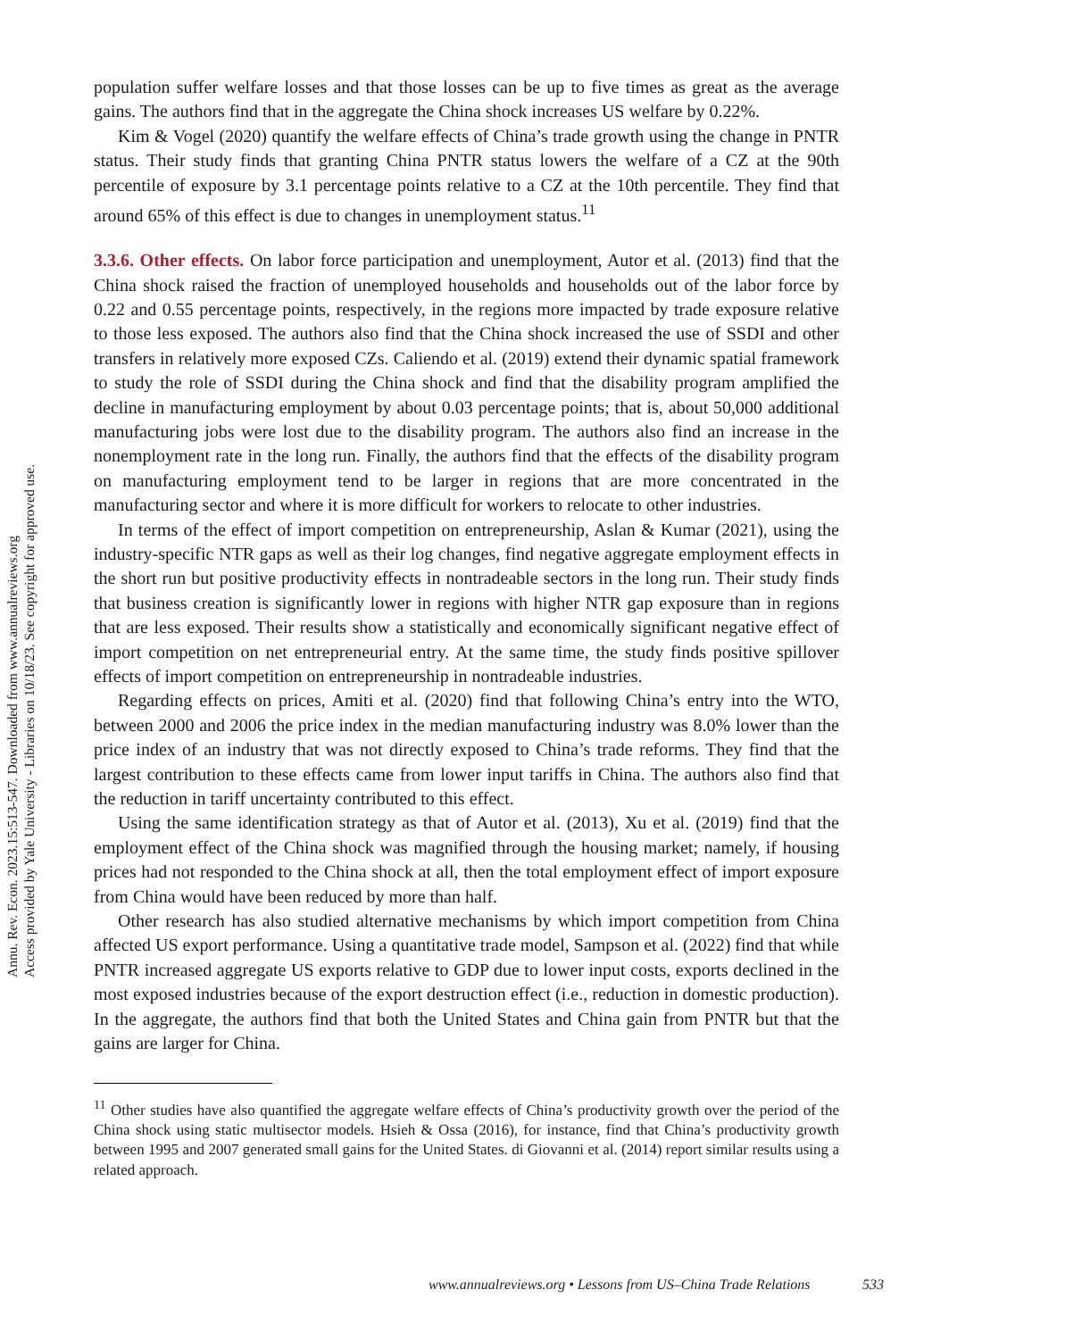Annu. Rev. Econ. 2023.15:513-547. Downloaded from www.annualreviews.org
Access provided by Yale University - Libraries on 10/18/23. See copyright for approved use.
population suffer welfare losses and that those losses can be up to five times as great as the average gains. The authors find that in the aggregate the China shock increases US welfare by 0.22%.
Kim & Vogel (2020) quantify the welfare effects of China’s trade growth using the change in PNTR status. Their study finds that granting China PNTR status lowers the welfare of a CZ at the 90th percentile of exposure by 3.1 percentage points relative to a CZ at the 10th percentile. They find that around 65% of this effect is due to changes in unemployment status.<sup>11</sup>
3.3.6. Other effects. On labor force participation and unemployment, Autor et al. (2013) find that the China shock raised the fraction of unemployed households and households out of the labor force by 0.22 and 0.55 percentage points, respectively, in the regions more impacted by trade exposure relative to those less exposed. The authors also find that the China shock increased the use of SSDI and other transfers in relatively more exposed CZs. Caliendo et al. (2019) extend their dynamic spatial framework to study the role of SSDI during the China shock and find that the disability program amplified the decline in manufacturing employment by about 0.03 percentage points; that is, about 50,000 additional manufacturing jobs were lost due to the disability program. The authors also find an increase in the nonemployment rate in the long run. Finally, the authors find that the effects of the disability program on manufacturing employment tend to be larger in regions that are more concentrated in the manufacturing sector and where it is more difficult for workers to relocate to other industries.
In terms of the effect of import competition on entrepreneurship, Aslan & Kumar (2021), using the industry-specific NTR gaps as well as their log changes, find negative aggregate employment effects in the short run but positive productivity effects in nontradeable sectors in the long run. Their study finds that business creation is significantly lower in regions with higher NTR gap exposure than in regions that are less exposed. Their results show a statistically and economically significant negative effect of import competition on net entrepreneurial entry. At the same time, the study finds positive spillover effects of import competition on entrepreneurship in nontradeable industries.
Regarding effects on prices, Amiti et al. (2020) find that following China’s entry into the WTO, between 2000 and 2006 the price index in the median manufacturing industry was 8.0% lower than the price index of an industry that was not directly exposed to China’s trade reforms. They find that the largest contribution to these effects came from lower input tariffs in China. The authors also find that the reduction in tariff uncertainty contributed to this effect.
Using the same identification strategy as that of Autor et al. (2013), Xu et al. (2019) find that the employment effect of the China shock was magnified through the housing market; namely, if housing prices had not responded to the China shock at all, then the total employment effect of import exposure from China would have been reduced by more than half.
Other research has also studied alternative mechanisms by which import competition from China affected US export performance. Using a quantitative trade model, Sampson et al. (2022) find that while PNTR increased aggregate US exports relative to GDP due to lower input costs, exports declined in the most exposed industries because of the export destruction effect (i.e., reduction in domestic production). In the aggregate, the authors find that both the United States and China gain from PNTR but that the gains are larger for China.
<sup>11</sup> Other studies have also quantified the aggregate welfare effects of China’s productivity growth over the period of the China shock using static multisector models. Hsieh & Ossa (2016), for instance, find that China’s productivity growth between 1995 and 2007 generated small gains for the United States. di Giovanni et al. (2014) report similar results using a related approach.
www.annualreviews.org • Lessons from US–China Trade Relations 533